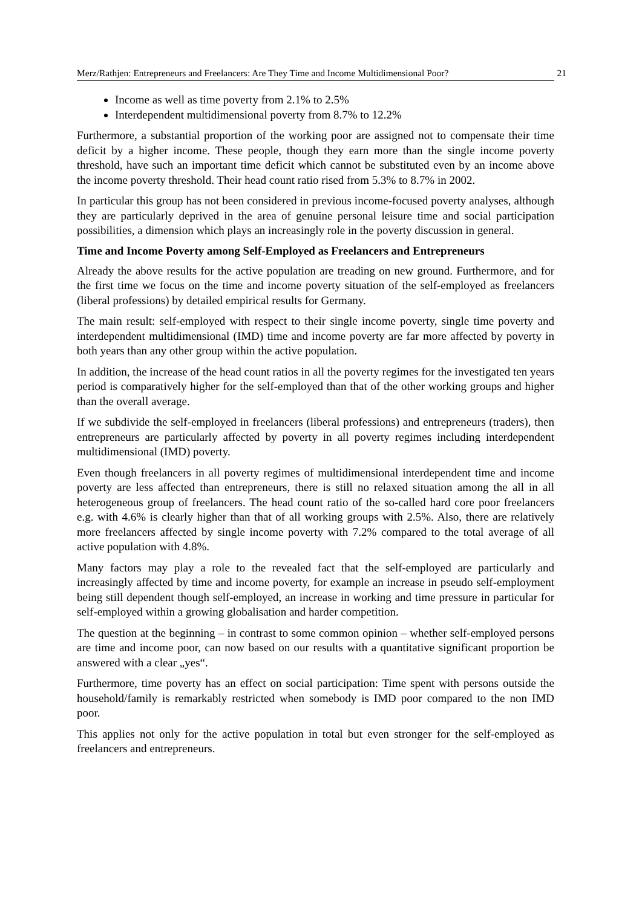Merz/Rathjen: Entrepreneurs and Freelancers: Are They Time and Income Multidimensional Poor? 21
Income as well as time poverty from 2.1% to 2.5%
Interdependent multidimensional poverty from 8.7% to 12.2%
Furthermore, a substantial proportion of the working poor are assigned not to compensate their time deficit by a higher income. These people, though they earn more than the single income poverty threshold, have such an important time deficit which cannot be substituted even by an income above the income poverty threshold. Their head count ratio rised from 5.3% to 8.7% in 2002.
In particular this group has not been considered in previous income-focused poverty analyses, although they are particularly deprived in the area of genuine personal leisure time and social participation possibilities, a dimension which plays an increasingly role in the poverty discussion in general.
Time and Income Poverty among Self-Employed as Freelancers and Entrepreneurs
Already the above results for the active population are treading on new ground. Furthermore, and for the first time we focus on the time and income poverty situation of the self-employed as freelancers (liberal professions) by detailed empirical results for Germany.
The main result: self-employed with respect to their single income poverty, single time poverty and interdependent multidimensional (IMD) time and income poverty are far more affected by poverty in both years than any other group within the active population.
In addition, the increase of the head count ratios in all the poverty regimes for the investigated ten years period is comparatively higher for the self-employed than that of the other working groups and higher than the overall average.
If we subdivide the self-employed in freelancers (liberal professions) and entrepreneurs (traders), then entrepreneurs are particularly affected by poverty in all poverty regimes including interdependent multidimensional (IMD) poverty.
Even though freelancers in all poverty regimes of multidimensional interdependent time and income poverty are less affected than entrepreneurs, there is still no relaxed situation among the all in all heterogeneous group of freelancers. The head count ratio of the so-called hard core poor freelancers e.g. with 4.6% is clearly higher than that of all working groups with 2.5%. Also, there are relatively more freelancers affected by single income poverty with 7.2% compared to the total average of all active population with 4.8%.
Many factors may play a role to the revealed fact that the self-employed are particularly and increasingly affected by time and income poverty, for example an increase in pseudo self-employment being still dependent though self-employed, an increase in working and time pressure in particular for self-employed within a growing globalisation and harder competition.
The question at the beginning – in contrast to some common opinion – whether self-employed persons are time and income poor, can now based on our results with a quantitative significant proportion be answered with a clear „yes“.
Furthermore, time poverty has an effect on social participation: Time spent with persons outside the household/family is remarkably restricted when somebody is IMD poor compared to the non IMD poor.
This applies not only for the active population in total but even stronger for the self-employed as freelancers and entrepreneurs.